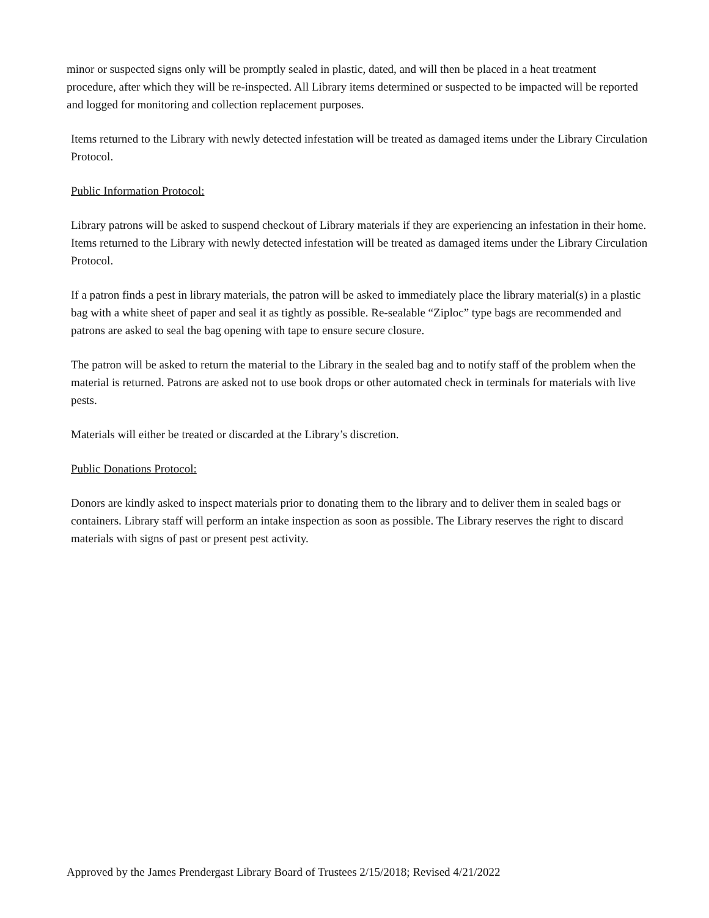minor or suspected signs only will be promptly sealed in plastic, dated, and will then be placed in a heat treatment procedure, after which they will be re-inspected. All Library items determined or suspected to be impacted will be reported and logged for monitoring and collection replacement purposes.
Items returned to the Library with newly detected infestation will be treated as damaged items under the Library Circulation Protocol.
Public Information Protocol:
Library patrons will be asked to suspend checkout of Library materials if they are experiencing an infestation in their home. Items returned to the Library with newly detected infestation will be treated as damaged items under the Library Circulation Protocol.
If a patron finds a pest in library materials, the patron will be asked to immediately place the library material(s) in a plastic bag with a white sheet of paper and seal it as tightly as possible. Re-sealable “Ziploc” type bags are recommended and patrons are asked to seal the bag opening with tape to ensure secure closure.
The patron will be asked to return the material to the Library in the sealed bag and to notify staff of the problem when the material is returned. Patrons are asked not to use book drops or other automated check in terminals for materials with live pests.
Materials will either be treated or discarded at the Library’s discretion.
Public Donations Protocol:
Donors are kindly asked to inspect materials prior to donating them to the library and to deliver them in sealed bags or containers. Library staff will perform an intake inspection as soon as possible. The Library reserves the right to discard materials with signs of past or present pest activity.
Approved by the James Prendergast Library Board of Trustees 2/15/2018; Revised 4/21/2022